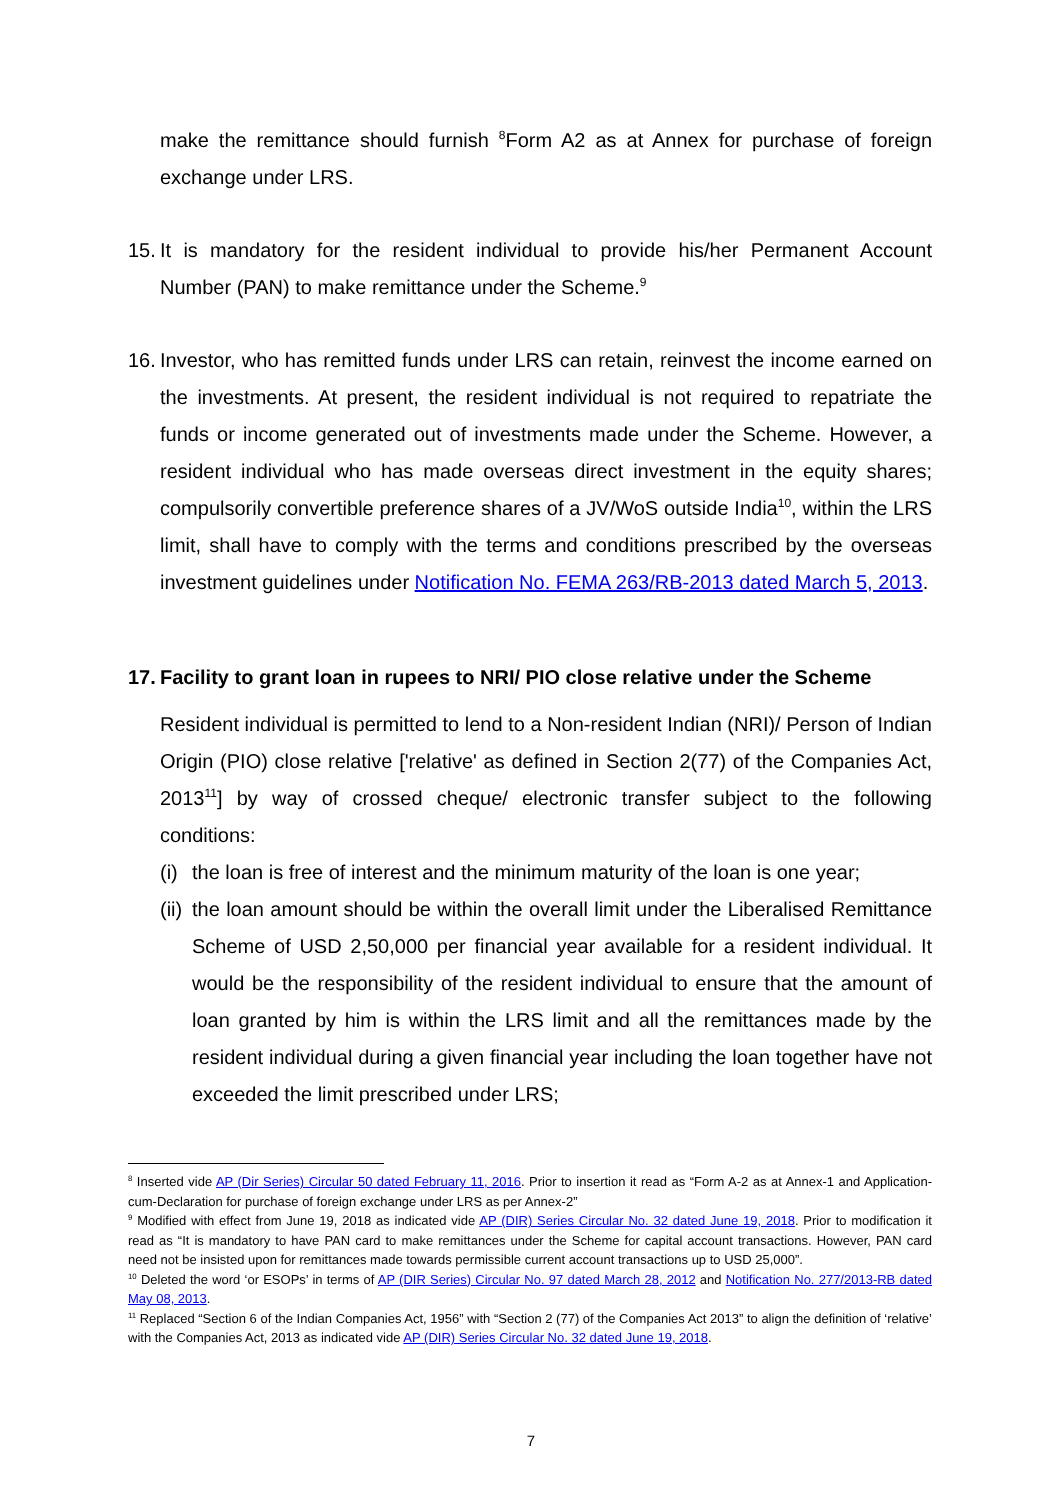make the remittance should furnish <sup>8</sup>Form A2 as at Annex for purchase of foreign exchange under LRS.
15.
It is mandatory for the resident individual to provide his/her Permanent Account Number (PAN) to make remittance under the Scheme.<sup>9</sup>
16.
Investor, who has remitted funds under LRS can retain, reinvest the income earned on the investments. At present, the resident individual is not required to repatriate the funds or income generated out of investments made under the Scheme. However, a resident individual who has made overseas direct investment in the equity shares; compulsorily convertible preference shares of a JV/WoS outside India<sup>10</sup>, within the LRS limit, shall have to comply with the terms and conditions prescribed by the overseas investment guidelines under Notification No. FEMA 263/RB-2013 dated March 5, 2013.
17.
Facility to grant loan in rupees to NRI/ PIO close relative under the Scheme
Resident individual is permitted to lend to a Non-resident Indian (NRI)/ Person of Indian Origin (PIO) close relative ['relative' as defined in Section 2(77) of the Companies Act, 2013<sup>11</sup>] by way of crossed cheque/ electronic transfer subject to the following conditions:
(i)
the loan is free of interest and the minimum maturity of the loan is one year;
(ii)
the loan amount should be within the overall limit under the Liberalised Remittance Scheme of USD 2,50,000 per financial year available for a resident individual. It would be the responsibility of the resident individual to ensure that the amount of loan granted by him is within the LRS limit and all the remittances made by the resident individual during a given financial year including the loan together have not exceeded the limit prescribed under LRS;
<sup>8</sup> Inserted vide AP (Dir Series) Circular 50 dated February 11, 2016. Prior to insertion it read as “Form A-2 as at Annex-1 and Application-cum-Declaration for purchase of foreign exchange under LRS as per Annex-2”
<sup>9</sup> Modified with effect from June 19, 2018 as indicated vide AP (DIR) Series Circular No. 32 dated June 19, 2018. Prior to modification it read as “It is mandatory to have PAN card to make remittances under the Scheme for capital account transactions. However, PAN card need not be insisted upon for remittances made towards permissible current account transactions up to USD 25,000”.
<sup>10</sup> Deleted the word ‘or ESOPs’ in terms of AP (DIR Series) Circular No. 97 dated March 28, 2012 and Notification No. 277/2013-RB dated May 08, 2013.
<sup>11</sup> Replaced “Section 6 of the Indian Companies Act, 1956” with “Section 2 (77) of the Companies Act 2013” to align the definition of ‘relative’ with the Companies Act, 2013 as indicated vide AP (DIR) Series Circular No. 32 dated June 19, 2018.
7